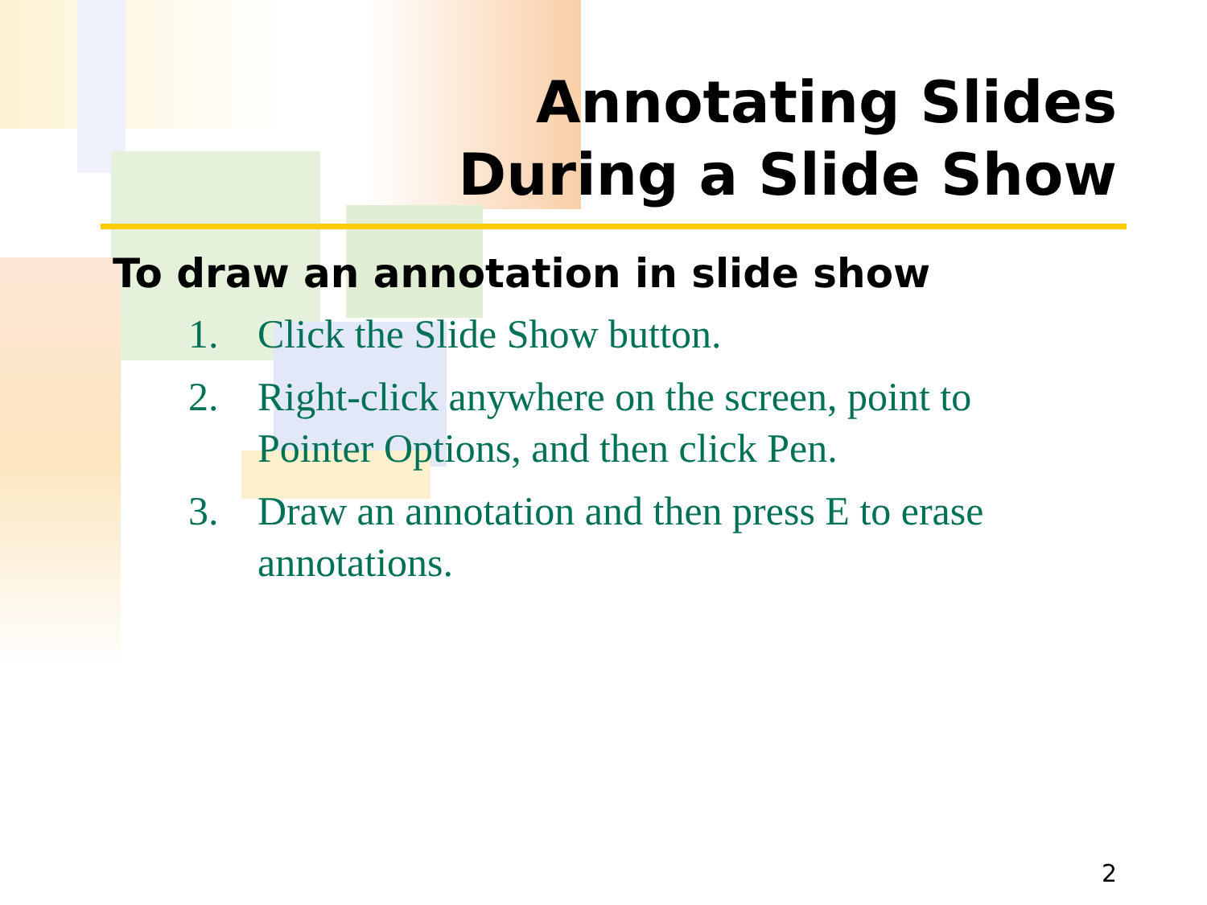Annotating Slides
During a Slide Show
To draw an annotation in slide show
1. Click the Slide Show button.
2. Right-click anywhere on the screen, point to Pointer Options, and then click Pen.
3. Draw an annotation and then press E to erase annotations.
2